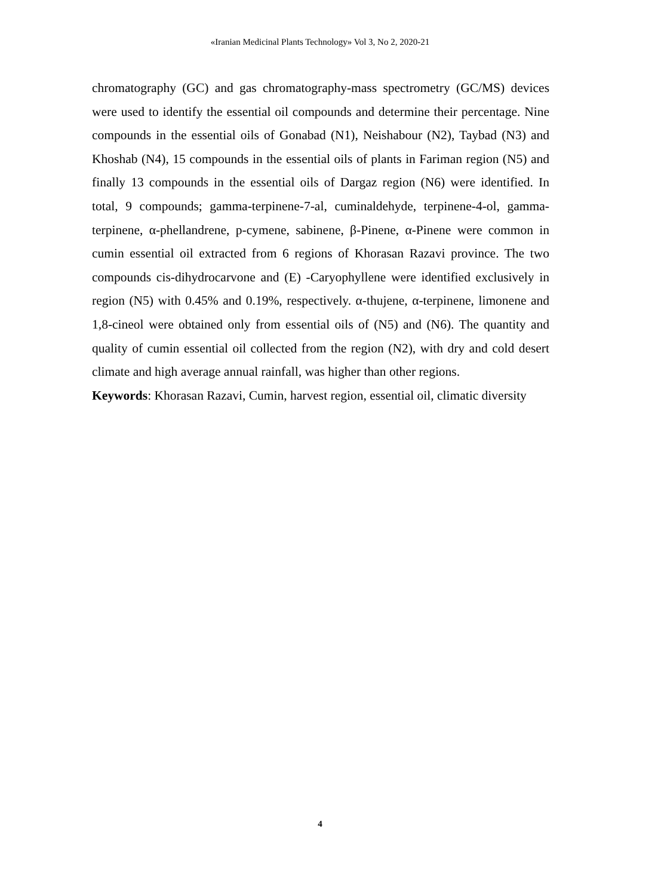«Iranian Medicinal Plants Technology» Vol 3, No 2, 2020-21
chromatography (GC) and gas chromatography-mass spectrometry (GC/MS) devices were used to identify the essential oil compounds and determine their percentage. Nine compounds in the essential oils of Gonabad (N1), Neishabour (N2), Taybad (N3) and Khoshab (N4), 15 compounds in the essential oils of plants in Fariman region (N5) and finally 13 compounds in the essential oils of Dargaz region (N6) were identified. In total, 9 compounds; gamma-terpinene-7-al, cuminaldehyde, terpinene-4-ol, gamma-terpinene, α-phellandrene, p-cymene, sabinene, β-Pinene, α-Pinene were common in cumin essential oil extracted from 6 regions of Khorasan Razavi province. The two compounds cis-dihydrocarvone and (E) -Caryophyllene were identified exclusively in region (N5) with 0.45% and 0.19%, respectively. α-thujene, α-terpinene, limonene and 1,8-cineol were obtained only from essential oils of (N5) and (N6). The quantity and quality of cumin essential oil collected from the region (N2), with dry and cold desert climate and high average annual rainfall, was higher than other regions.
Keywords: Khorasan Razavi, Cumin, harvest region, essential oil, climatic diversity
4